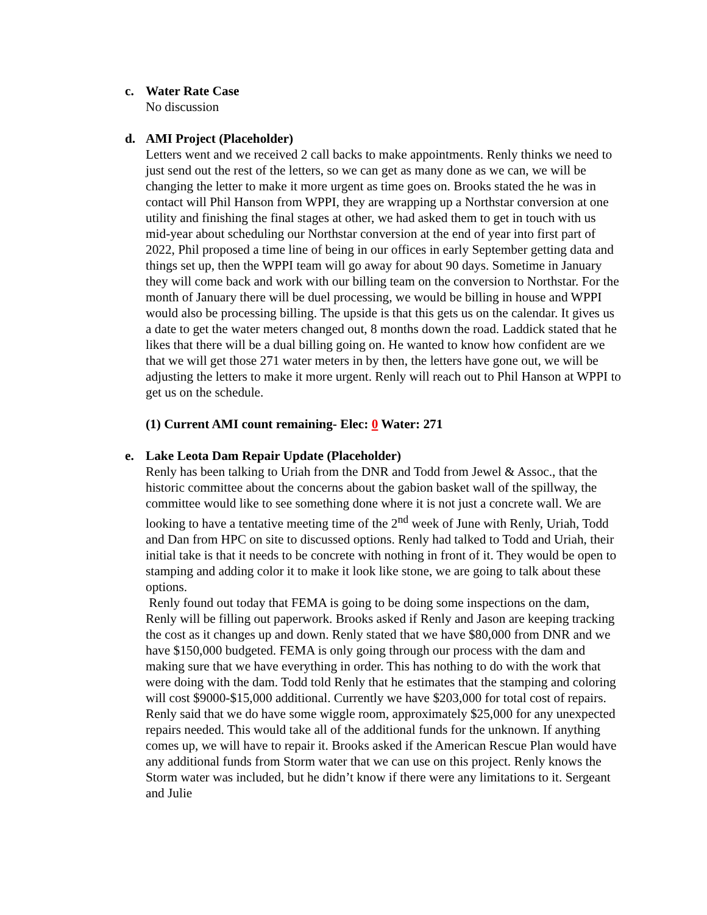c. Water Rate Case
No discussion
d. AMI Project (Placeholder)
Letters went and we received 2 call backs to make appointments. Renly thinks we need to just send out the rest of the letters, so we can get as many done as we can, we will be changing the letter to make it more urgent as time goes on. Brooks stated the he was in contact will Phil Hanson from WPPI, they are wrapping up a Northstar conversion at one utility and finishing the final stages at other, we had asked them to get in touch with us mid-year about scheduling our Northstar conversion at the end of year into first part of 2022, Phil proposed a time line of being in our offices in early September getting data and things set up, then the WPPI team will go away for about 90 days. Sometime in January they will come back and work with our billing team on the conversion to Northstar. For the month of January there will be duel processing, we would be billing in house and WPPI would also be processing billing. The upside is that this gets us on the calendar. It gives us a date to get the water meters changed out, 8 months down the road. Laddick stated that he likes that there will be a dual billing going on. He wanted to know how confident are we that we will get those 271 water meters in by then, the letters have gone out, we will be adjusting the letters to make it more urgent. Renly will reach out to Phil Hanson at WPPI to get us on the schedule.
(1) Current AMI count remaining- Elec: 0 Water: 271
e. Lake Leota Dam Repair Update (Placeholder)
Renly has been talking to Uriah from the DNR and Todd from Jewel & Assoc., that the historic committee about the concerns about the gabion basket wall of the spillway, the committee would like to see something done where it is not just a concrete wall. We are looking to have a tentative meeting time of the 2<sup>nd</sup> week of June with Renly, Uriah, Todd and Dan from HPC on site to discussed options. Renly had talked to Todd and Uriah, their initial take is that it needs to be concrete with nothing in front of it. They would be open to stamping and adding color it to make it look like stone, we are going to talk about these options.
Renly found out today that FEMA is going to be doing some inspections on the dam, Renly will be filling out paperwork. Brooks asked if Renly and Jason are keeping tracking the cost as it changes up and down. Renly stated that we have $80,000 from DNR and we have $150,000 budgeted. FEMA is only going through our process with the dam and making sure that we have everything in order. This has nothing to do with the work that were doing with the dam. Todd told Renly that he estimates that the stamping and coloring will cost $9000-$15,000 additional. Currently we have $203,000 for total cost of repairs. Renly said that we do have some wiggle room, approximately $25,000 for any unexpected repairs needed. This would take all of the additional funds for the unknown. If anything comes up, we will have to repair it. Brooks asked if the American Rescue Plan would have any additional funds from Storm water that we can use on this project. Renly knows the Storm water was included, but he didn’t know if there were any limitations to it. Sergeant and Julie